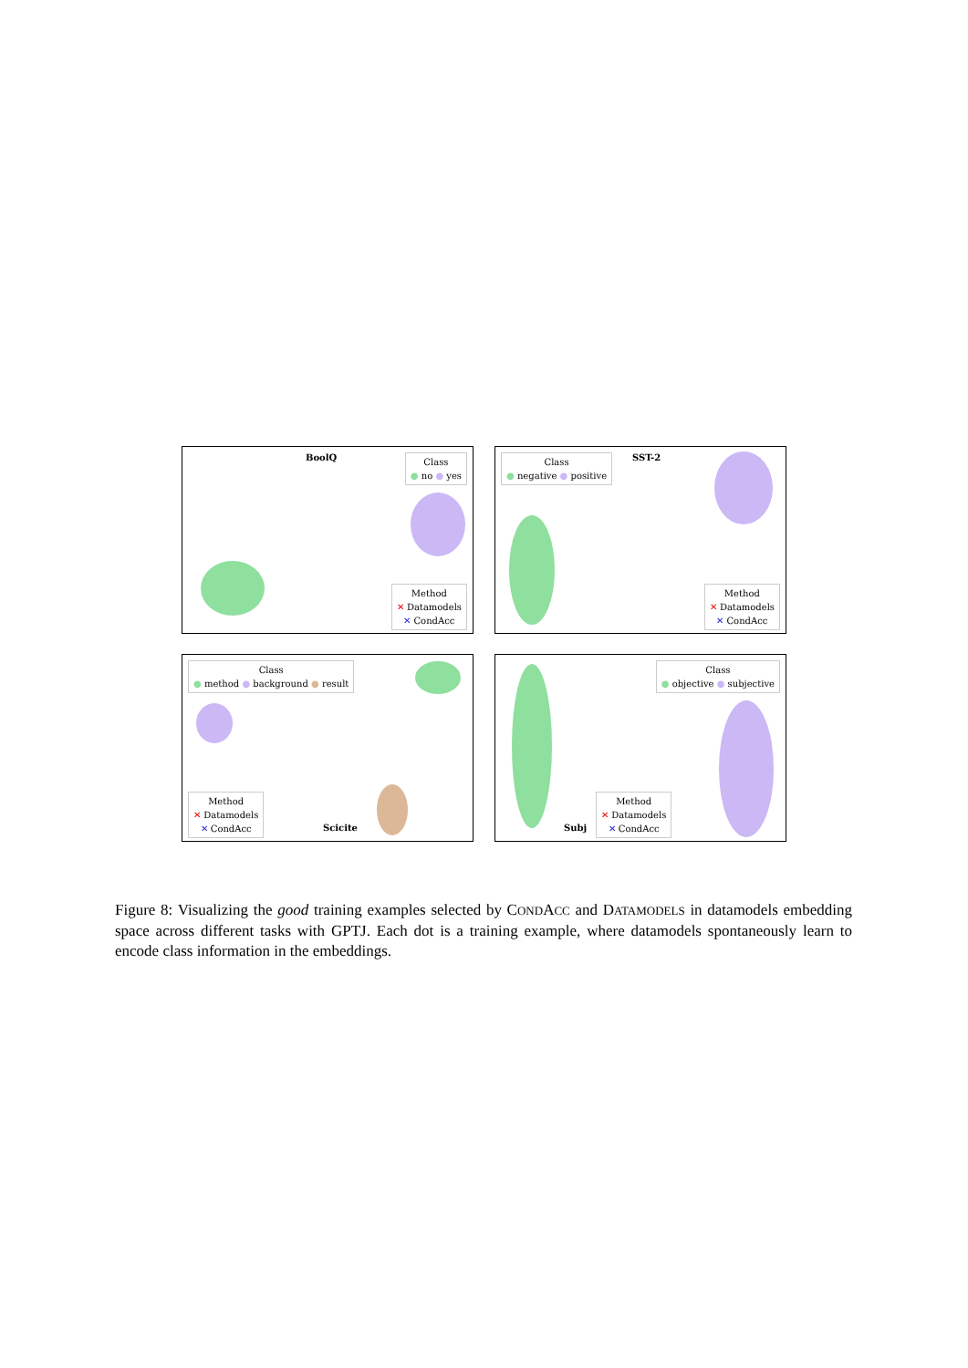BoolQ
Class
● no ● yes
Method
✕ Datamodels
✕ CondAcc
Class
● negative ● positive
SST-2
Method
✕ Datamodels
✕ CondAcc
Class
● method ● background ● result
Method
✕ Datamodels
✕ CondAcc
Scicite
Class
● objective ● subjective
Method
✕ Datamodels
✕ CondAcc
Subj
Figure 8: Visualizing the good training examples selected by CONDACC and DATAMODELS in datamodels embedding space across different tasks with GPTJ. Each dot is a training example, where datamodels spontaneously learn to encode class information in the embeddings.